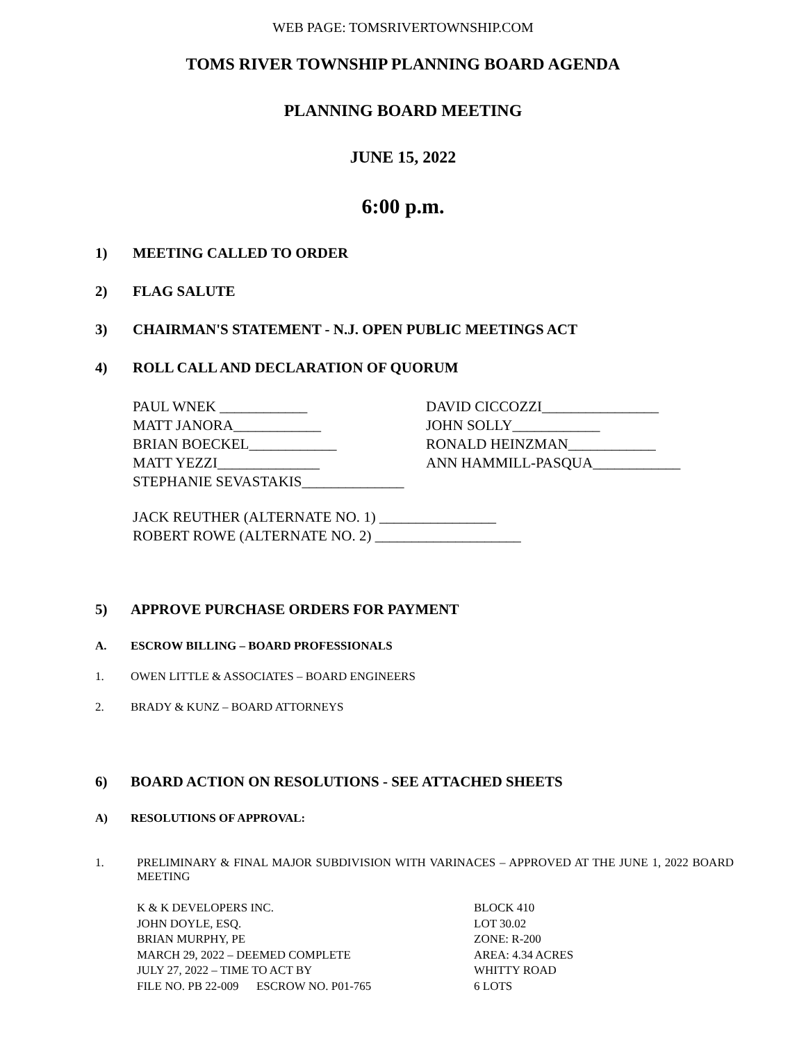WEB PAGE: TOMSRIVERTOWNSHIP.COM
TOMS RIVER TOWNSHIP PLANNING BOARD AGENDA
PLANNING BOARD MEETING
JUNE 15, 2022
6:00 p.m.
1) MEETING CALLED TO ORDER
2) FLAG SALUTE
3) CHAIRMAN'S STATEMENT - N.J. OPEN PUBLIC MEETINGS ACT
4) ROLL CALL AND DECLARATION OF QUORUM
PAUL WNEK ____________
MATT JANORA____________
BRIAN BOECKEL____________
MATT YEZZI______________
STEPHANIE SEVASTAKIS______________
DAVID CICCOZZI________________
JOHN SOLLY____________
RONALD HEINZMAN____________
ANN HAMMILL-PASQUA____________
JACK REUTHER (ALTERNATE NO. 1) ________________
ROBERT ROWE (ALTERNATE NO. 2) ____________________
5) APPROVE PURCHASE ORDERS FOR PAYMENT
A. ESCROW BILLING – BOARD PROFESSIONALS
1. OWEN LITTLE & ASSOCIATES – BOARD ENGINEERS
2. BRADY & KUNZ – BOARD ATTORNEYS
6) BOARD ACTION ON RESOLUTIONS - SEE ATTACHED SHEETS
A) RESOLUTIONS OF APPROVAL:
1. PRELIMINARY & FINAL MAJOR SUBDIVISION WITH VARINACES – APPROVED AT THE JUNE 1, 2022 BOARD MEETING
K & K DEVELOPERS INC.
JOHN DOYLE, ESQ.
BRIAN MURPHY, PE
MARCH 29, 2022 – DEEMED COMPLETE
JULY 27, 2022 – TIME TO ACT BY
FILE NO. PB 22-009 ESCROW NO. P01-765
BLOCK 410
LOT 30.02
ZONE: R-200
AREA: 4.34 ACRES
WHITTY ROAD
6 LOTS